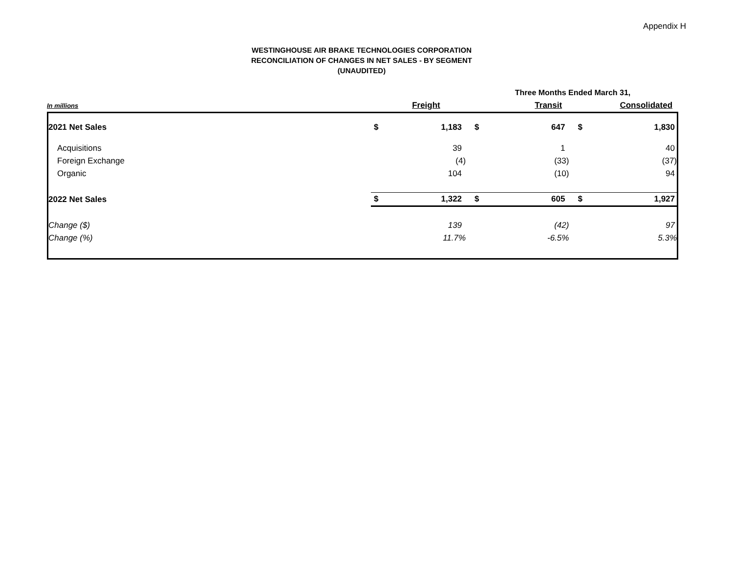Appendix H
WESTINGHOUSE AIR BRAKE TECHNOLOGIES CORPORATION
RECONCILIATION OF CHANGES IN NET SALES - BY SEGMENT
(UNAUDITED)
| | Three Months Ended March 31, | | |
| In millions | Freight | Transit | Consolidated |
| 2021 Net Sales | $ | 1,183 | $ | 647 | $ | 1,830 |
| Acquisitions | | 39 | | 1 | | 40 |
| Foreign Exchange | | (4) | | (33) | | (37) |
| Organic | | 104 | | (10) | | 94 |
| 2022 Net Sales | $ | 1,322 | $ | 605 | $ | 1,927 |
| Change ($) | | 139 | | (42) | | 97 |
| Change (%) | | 11.7% | | -6.5% | | 5.3% |